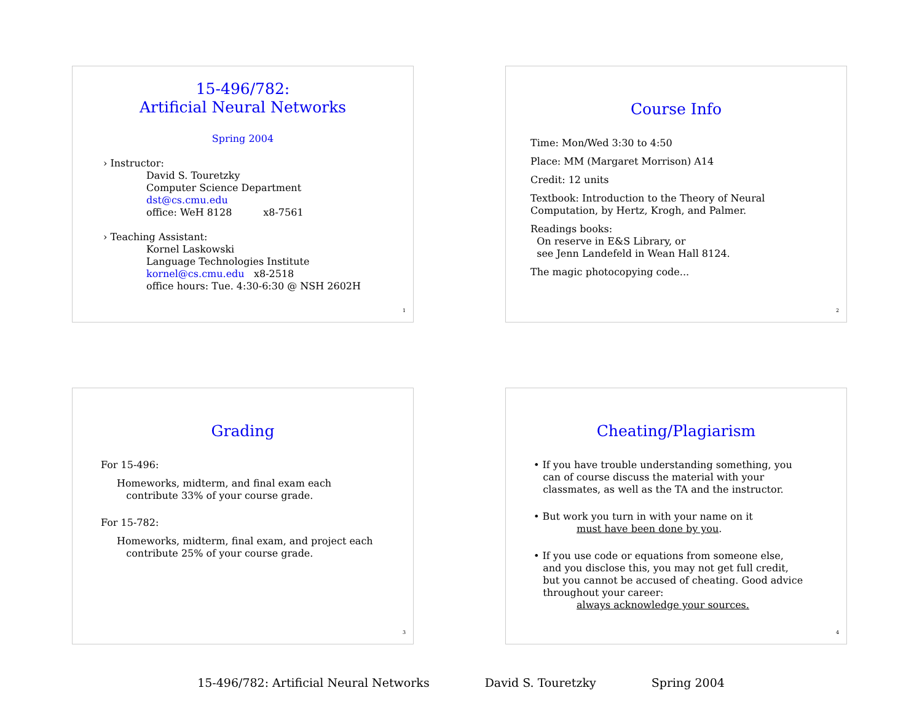15-496/782:
Artificial Neural Networks
Spring 2004
› Instructor:
David S. Touretzky
Computer Science Department
dst@cs.cmu.edu
office: WeH 8128 x8-7561
› Teaching Assistant:
Kornel Laskowski
Language Technologies Institute
kornel@cs.cmu.edu x8-2518
office hours: Tue. 4:30-6:30 @ NSH 2602H
1
Course Info
Time: Mon/Wed 3:30 to 4:50
Place: MM (Margaret Morrison) A14
Credit: 12 units
Textbook: Introduction to the Theory of Neural
Computation, by Hertz, Krogh, and Palmer.
Readings books:
On reserve in E&S Library, or
see Jenn Landefeld in Wean Hall 8124.
The magic photocopying code...
2
Grading
For 15-496:
Homeworks, midterm, and final exam each
contribute 33% of your course grade.
For 15-782:
Homeworks, midterm, final exam, and project each
contribute 25% of your course grade.
3
Cheating/Plagiarism
• If you have trouble understanding something, you
can of course discuss the material with your
classmates, as well as the TA and the instructor.
• But work you turn in with your name on it
must have been done by you.
• If you use code or equations from someone else,
and you disclose this, you may not get full credit,
but you cannot be accused of cheating. Good advice
throughout your career:
always acknowledge your sources.
4
15-496/782: Artificial Neural Networks David S. Touretzky Spring 2004